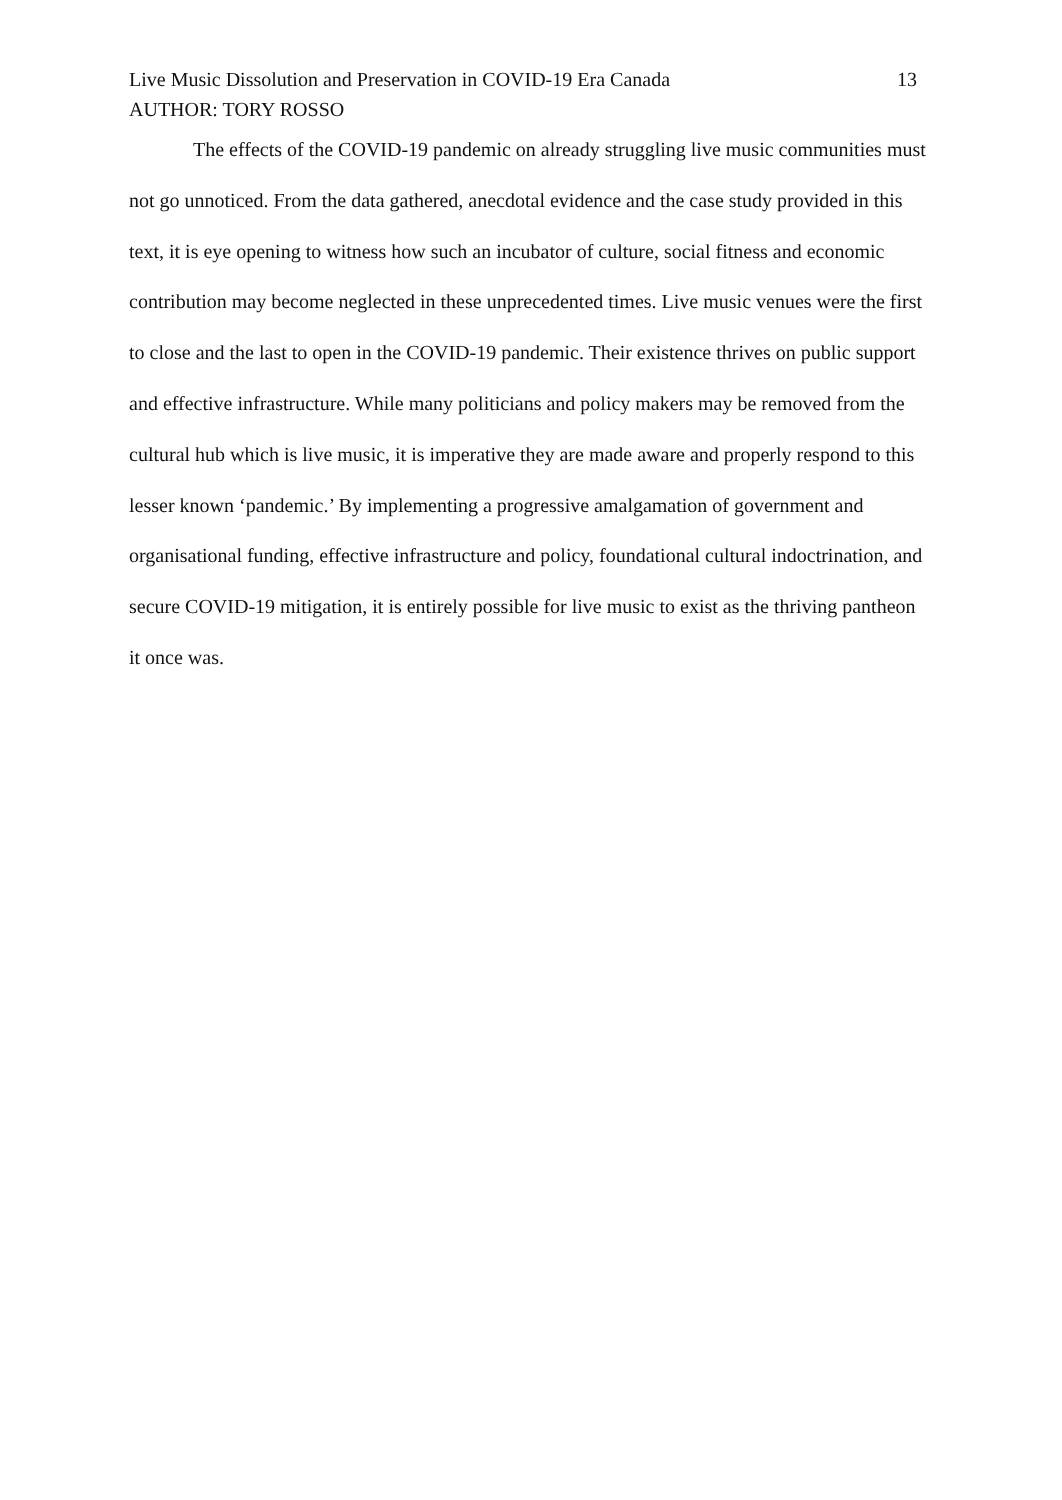Live Music Dissolution and Preservation in COVID-19 Era Canada 13
AUTHOR: TORY ROSSO
The effects of the COVID-19 pandemic on already struggling live music communities must not go unnoticed. From the data gathered, anecdotal evidence and the case study provided in this text, it is eye opening to witness how such an incubator of culture, social fitness and economic contribution may become neglected in these unprecedented times. Live music venues were the first to close and the last to open in the COVID-19 pandemic. Their existence thrives on public support and effective infrastructure. While many politicians and policy makers may be removed from the cultural hub which is live music, it is imperative they are made aware and properly respond to this lesser known ‘pandemic.’ By implementing a progressive amalgamation of government and organisational funding, effective infrastructure and policy, foundational cultural indoctrination, and secure COVID-19 mitigation, it is entirely possible for live music to exist as the thriving pantheon it once was.